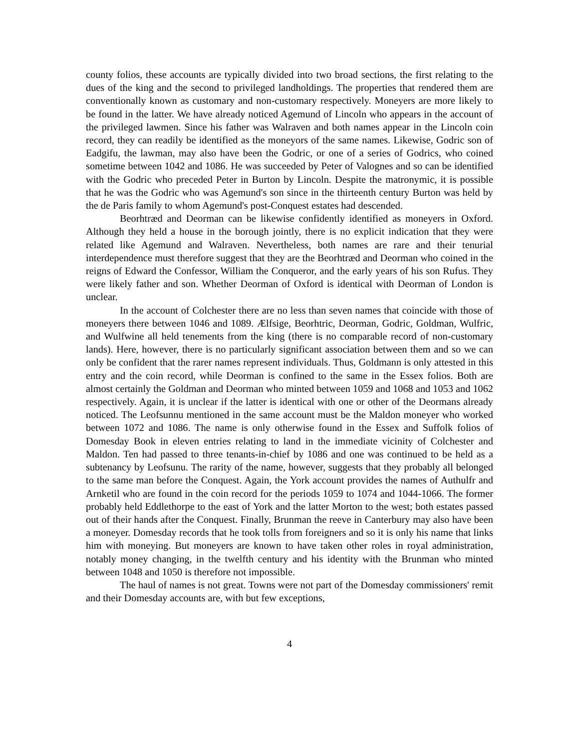county folios, these accounts are typically divided into two broad sections, the first relating to the dues of the king and the second to privileged landholdings. The properties that rendered them are conventionally known as customary and non-customary respectively. Moneyers are more likely to be found in the latter. We have already noticed Agemund of Lincoln who appears in the account of the privileged lawmen. Since his father was Walraven and both names appear in the Lincoln coin record, they can readily be identified as the moneyors of the same names. Likewise, Godric son of Eadgifu, the lawman, may also have been the Godric, or one of a series of Godrics, who coined sometime between 1042 and 1086. He was succeeded by Peter of Valognes and so can be identified with the Godric who preceded Peter in Burton by Lincoln. Despite the matronymic, it is possible that he was the Godric who was Agemund's son since in the thirteenth century Burton was held by the de Paris family to whom Agemund's post-Conquest estates had descended.
Beorhtræd and Deorman can be likewise confidently identified as moneyers in Oxford. Although they held a house in the borough jointly, there is no explicit indication that they were related like Agemund and Walraven. Nevertheless, both names are rare and their tenurial interdependence must therefore suggest that they are the Beorhtræd and Deorman who coined in the reigns of Edward the Confessor, William the Conqueror, and the early years of his son Rufus. They were likely father and son. Whether Deorman of Oxford is identical with Deorman of London is unclear.
In the account of Colchester there are no less than seven names that coincide with those of moneyers there between 1046 and 1089. Ælfsige, Beorhtric, Deorman, Godric, Goldman, Wulfric, and Wulfwine all held tenements from the king (there is no comparable record of non-customary lands). Here, however, there is no particularly significant association between them and so we can only be confident that the rarer names represent individuals. Thus, Goldmann is only attested in this entry and the coin record, while Deorman is confined to the same in the Essex folios. Both are almost certainly the Goldman and Deorman who minted between 1059 and 1068 and 1053 and 1062 respectively. Again, it is unclear if the latter is identical with one or other of the Deormans already noticed. The Leofsunnu mentioned in the same account must be the Maldon moneyer who worked between 1072 and 1086. The name is only otherwise found in the Essex and Suffolk folios of Domesday Book in eleven entries relating to land in the immediate vicinity of Colchester and Maldon. Ten had passed to three tenants-in-chief by 1086 and one was continued to be held as a subtenancy by Leofsunu. The rarity of the name, however, suggests that they probably all belonged to the same man before the Conquest. Again, the York account provides the names of Authulfr and Arnketil who are found in the coin record for the periods 1059 to 1074 and 1044-1066. The former probably held Eddlethorpe to the east of York and the latter Morton to the west; both estates passed out of their hands after the Conquest. Finally, Brunman the reeve in Canterbury may also have been a moneyer. Domesday records that he took tolls from foreigners and so it is only his name that links him with moneying. But moneyers are known to have taken other roles in royal administration, notably money changing, in the twelfth century and his identity with the Brunman who minted between 1048 and 1050 is therefore not impossible.
The haul of names is not great. Towns were not part of the Domesday commissioners' remit and their Domesday accounts are, with but few exceptions,
4